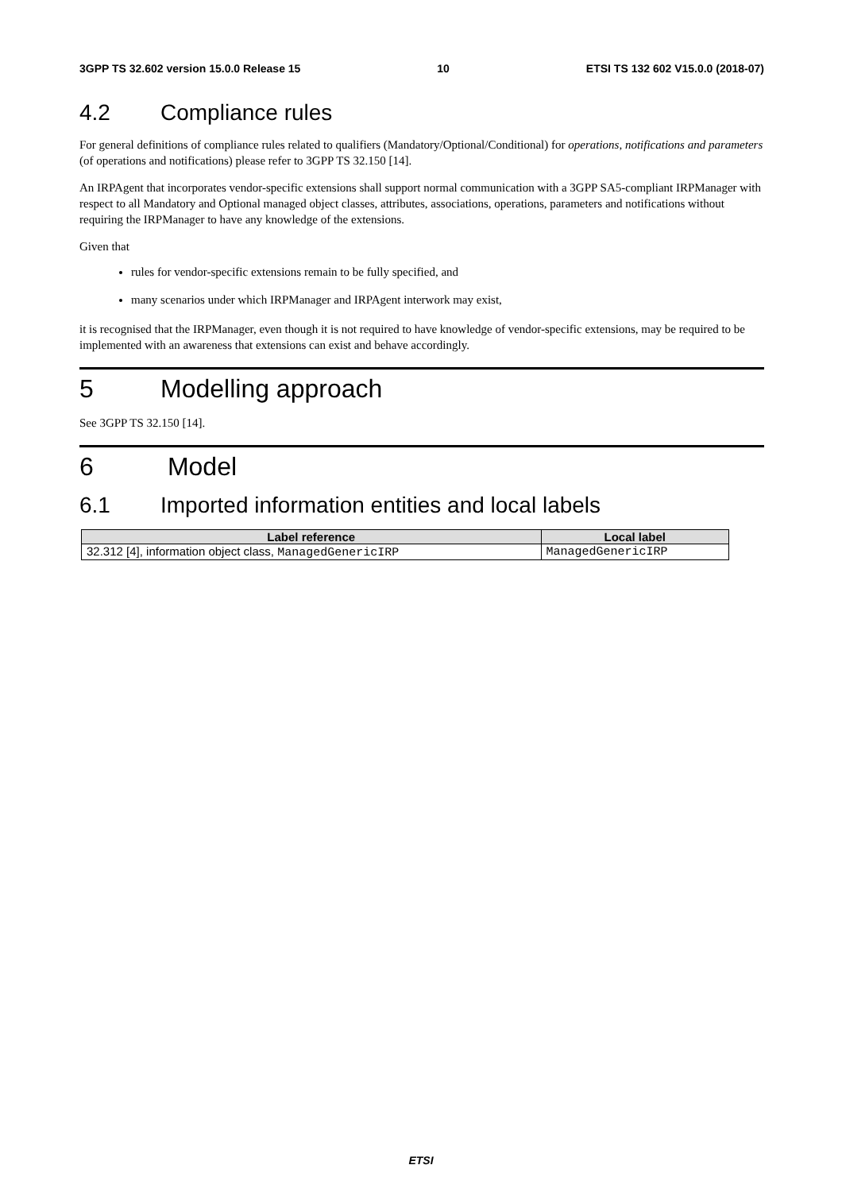3GPP TS 32.602 version 15.0.0 Release 15 10 ETSI TS 132 602 V15.0.0 (2018-07)
4.2 Compliance rules
For general definitions of compliance rules related to qualifiers (Mandatory/Optional/Conditional) for operations, notifications and parameters (of operations and notifications) please refer to 3GPP TS 32.150 [14].
An IRPAgent that incorporates vendor-specific extensions shall support normal communication with a 3GPP SA5-compliant IRPManager with respect to all Mandatory and Optional managed object classes, attributes, associations, operations, parameters and notifications without requiring the IRPManager to have any knowledge of the extensions.
Given that
rules for vendor-specific extensions remain to be fully specified, and
many scenarios under which IRPManager and IRPAgent interwork may exist,
it is recognised that the IRPManager, even though it is not required to have knowledge of vendor-specific extensions, may be required to be implemented with an awareness that extensions can exist and behave accordingly.
5 Modelling approach
See 3GPP TS 32.150 [14].
6 Model
6.1 Imported information entities and local labels
| Label reference | Local label |
| --- | --- |
| 32.312 [4], information object class, ManagedGenericIRP | ManagedGenericIRP |
ETSI